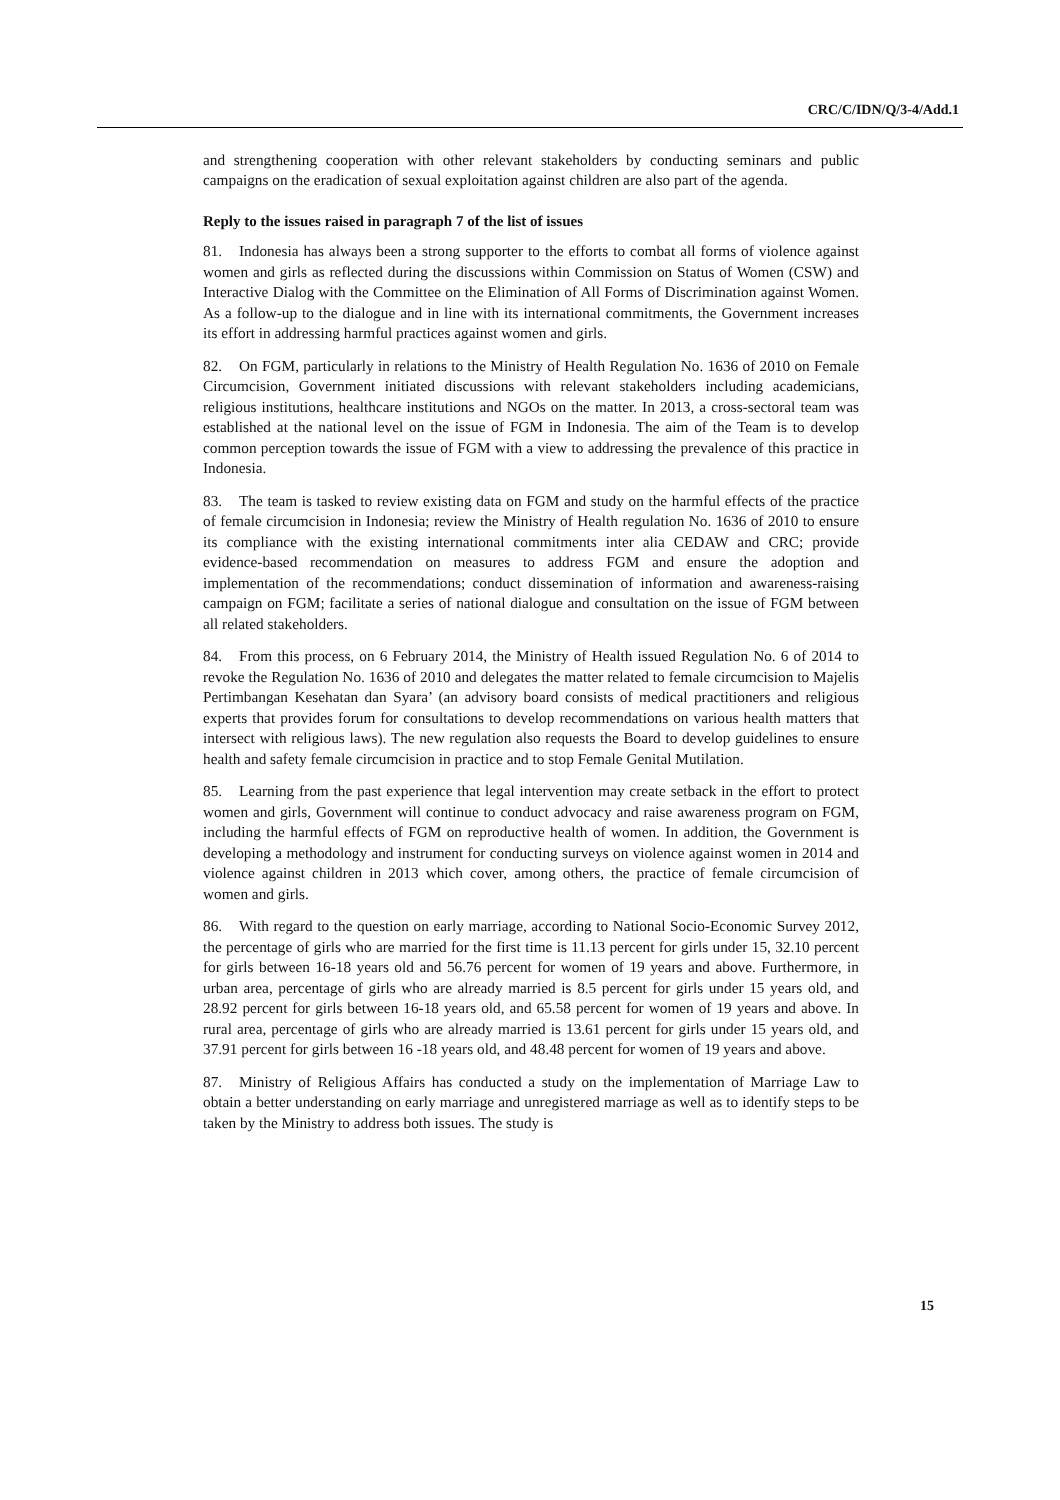CRC/C/IDN/Q/3-4/Add.1
and strengthening cooperation with other relevant stakeholders by conducting seminars and public campaigns on the eradication of sexual exploitation against children are also part of the agenda.
Reply to the issues raised in paragraph 7 of the list of issues
81. Indonesia has always been a strong supporter to the efforts to combat all forms of violence against women and girls as reflected during the discussions within Commission on Status of Women (CSW) and Interactive Dialog with the Committee on the Elimination of All Forms of Discrimination against Women. As a follow-up to the dialogue and in line with its international commitments, the Government increases its effort in addressing harmful practices against women and girls.
82. On FGM, particularly in relations to the Ministry of Health Regulation No. 1636 of 2010 on Female Circumcision, Government initiated discussions with relevant stakeholders including academicians, religious institutions, healthcare institutions and NGOs on the matter. In 2013, a cross-sectoral team was established at the national level on the issue of FGM in Indonesia. The aim of the Team is to develop common perception towards the issue of FGM with a view to addressing the prevalence of this practice in Indonesia.
83. The team is tasked to review existing data on FGM and study on the harmful effects of the practice of female circumcision in Indonesia; review the Ministry of Health regulation No. 1636 of 2010 to ensure its compliance with the existing international commitments inter alia CEDAW and CRC; provide evidence-based recommendation on measures to address FGM and ensure the adoption and implementation of the recommendations; conduct dissemination of information and awareness-raising campaign on FGM; facilitate a series of national dialogue and consultation on the issue of FGM between all related stakeholders.
84. From this process, on 6 February 2014, the Ministry of Health issued Regulation No. 6 of 2014 to revoke the Regulation No. 1636 of 2010 and delegates the matter related to female circumcision to Majelis Pertimbangan Kesehatan dan Syara’ (an advisory board consists of medical practitioners and religious experts that provides forum for consultations to develop recommendations on various health matters that intersect with religious laws). The new regulation also requests the Board to develop guidelines to ensure health and safety female circumcision in practice and to stop Female Genital Mutilation.
85. Learning from the past experience that legal intervention may create setback in the effort to protect women and girls, Government will continue to conduct advocacy and raise awareness program on FGM, including the harmful effects of FGM on reproductive health of women. In addition, the Government is developing a methodology and instrument for conducting surveys on violence against women in 2014 and violence against children in 2013 which cover, among others, the practice of female circumcision of women and girls.
86. With regard to the question on early marriage, according to National Socio-Economic Survey 2012, the percentage of girls who are married for the first time is 11.13 percent for girls under 15, 32.10 percent for girls between 16-18 years old and 56.76 percent for women of 19 years and above. Furthermore, in urban area, percentage of girls who are already married is 8.5 percent for girls under 15 years old, and 28.92 percent for girls between 16-18 years old, and 65.58 percent for women of 19 years and above. In rural area, percentage of girls who are already married is 13.61 percent for girls under 15 years old, and 37.91 percent for girls between 16 -18 years old, and 48.48 percent for women of 19 years and above.
87. Ministry of Religious Affairs has conducted a study on the implementation of Marriage Law to obtain a better understanding on early marriage and unregistered marriage as well as to identify steps to be taken by the Ministry to address both issues. The study is
15